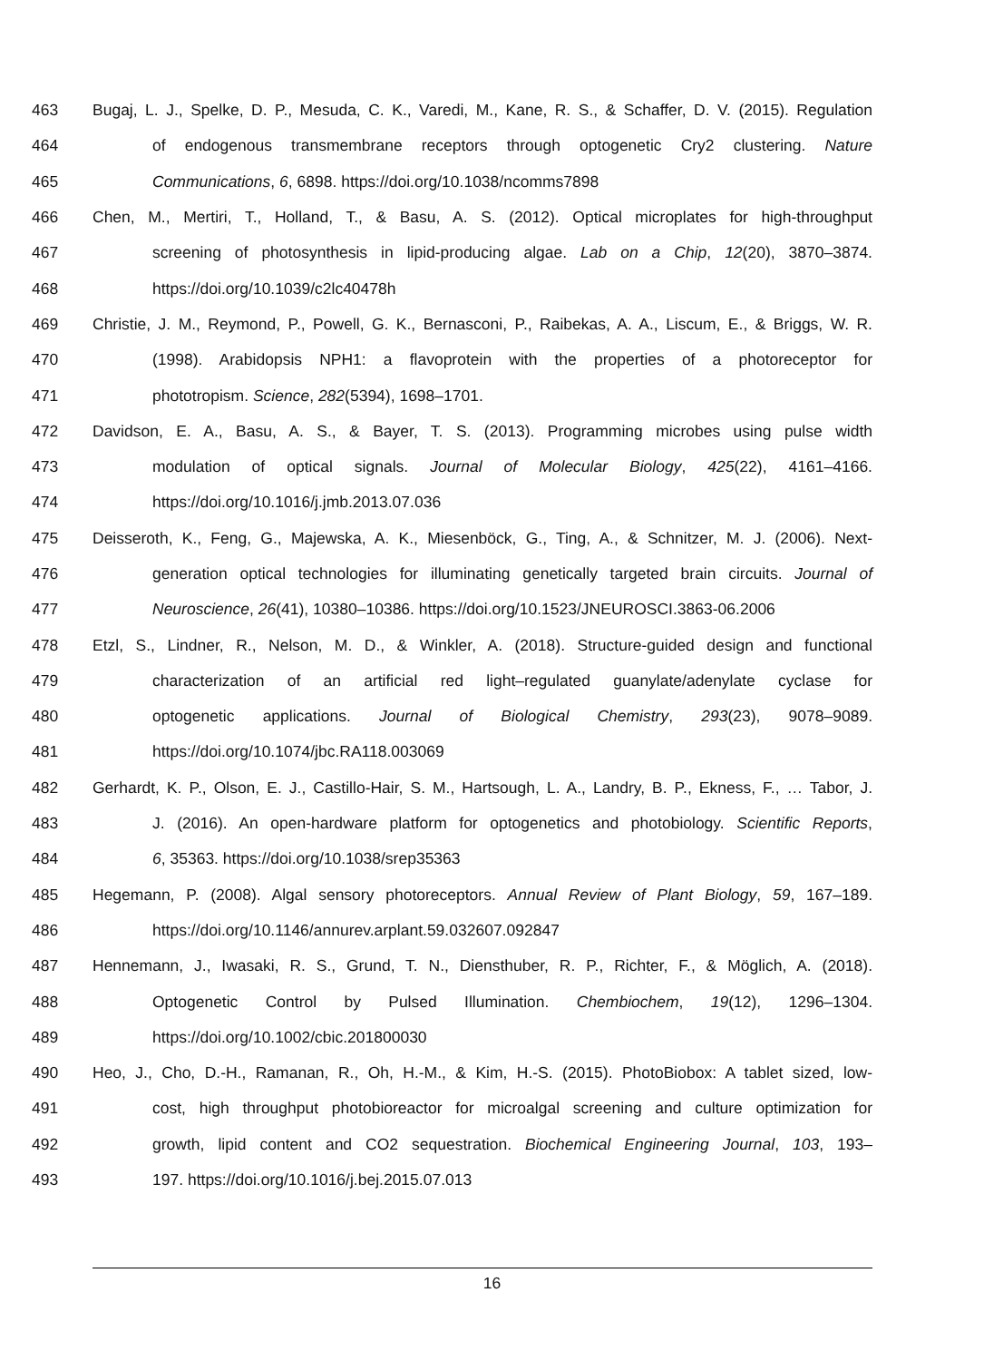463 Bugaj, L. J., Spelke, D. P., Mesuda, C. K., Varedi, M., Kane, R. S., & Schaffer, D. V. (2015). Regulation
464 of endogenous transmembrane receptors through optogenetic Cry2 clustering. Nature
465 Communications, 6, 6898. https://doi.org/10.1038/ncomms7898
466 Chen, M., Mertiri, T., Holland, T., & Basu, A. S. (2012). Optical microplates for high-throughput
467 screening of photosynthesis in lipid-producing algae. Lab on a Chip, 12(20), 3870–3874.
468 https://doi.org/10.1039/c2lc40478h
469 Christie, J. M., Reymond, P., Powell, G. K., Bernasconi, P., Raibekas, A. A., Liscum, E., & Briggs, W. R.
470 (1998). Arabidopsis NPH1: a flavoprotein with the properties of a photoreceptor for
471 phototropism. Science, 282(5394), 1698–1701.
472 Davidson, E. A., Basu, A. S., & Bayer, T. S. (2013). Programming microbes using pulse width
473 modulation of optical signals. Journal of Molecular Biology, 425(22), 4161–4166.
474 https://doi.org/10.1016/j.jmb.2013.07.036
475 Deisseroth, K., Feng, G., Majewska, A. K., Miesenböck, G., Ting, A., & Schnitzer, M. J. (2006). Next-
476 generation optical technologies for illuminating genetically targeted brain circuits. Journal of
477 Neuroscience, 26(41), 10380–10386. https://doi.org/10.1523/JNEUROSCI.3863-06.2006
478 Etzl, S., Lindner, R., Nelson, M. D., & Winkler, A. (2018). Structure-guided design and functional
479 characterization of an artificial red light–regulated guanylate/adenylate cyclase for
480 optogenetic applications. Journal of Biological Chemistry, 293(23), 9078–9089.
481 https://doi.org/10.1074/jbc.RA118.003069
482 Gerhardt, K. P., Olson, E. J., Castillo-Hair, S. M., Hartsough, L. A., Landry, B. P., Ekness, F., … Tabor, J.
483 J. (2016). An open-hardware platform for optogenetics and photobiology. Scientific Reports,
484 6, 35363. https://doi.org/10.1038/srep35363
485 Hegemann, P. (2008). Algal sensory photoreceptors. Annual Review of Plant Biology, 59, 167–189.
486 https://doi.org/10.1146/annurev.arplant.59.032607.092847
487 Hennemann, J., Iwasaki, R. S., Grund, T. N., Diensthuber, R. P., Richter, F., & Möglich, A. (2018).
488 Optogenetic Control by Pulsed Illumination. Chembiochem, 19(12), 1296–1304.
489 https://doi.org/10.1002/cbic.201800030
490 Heo, J., Cho, D.-H., Ramanan, R., Oh, H.-M., & Kim, H.-S. (2015). PhotoBiobox: A tablet sized, low-
491 cost, high throughput photobioreactor for microalgal screening and culture optimization for
492 growth, lipid content and CO2 sequestration. Biochemical Engineering Journal, 103, 193–
493 197. https://doi.org/10.1016/j.bej.2015.07.013
16